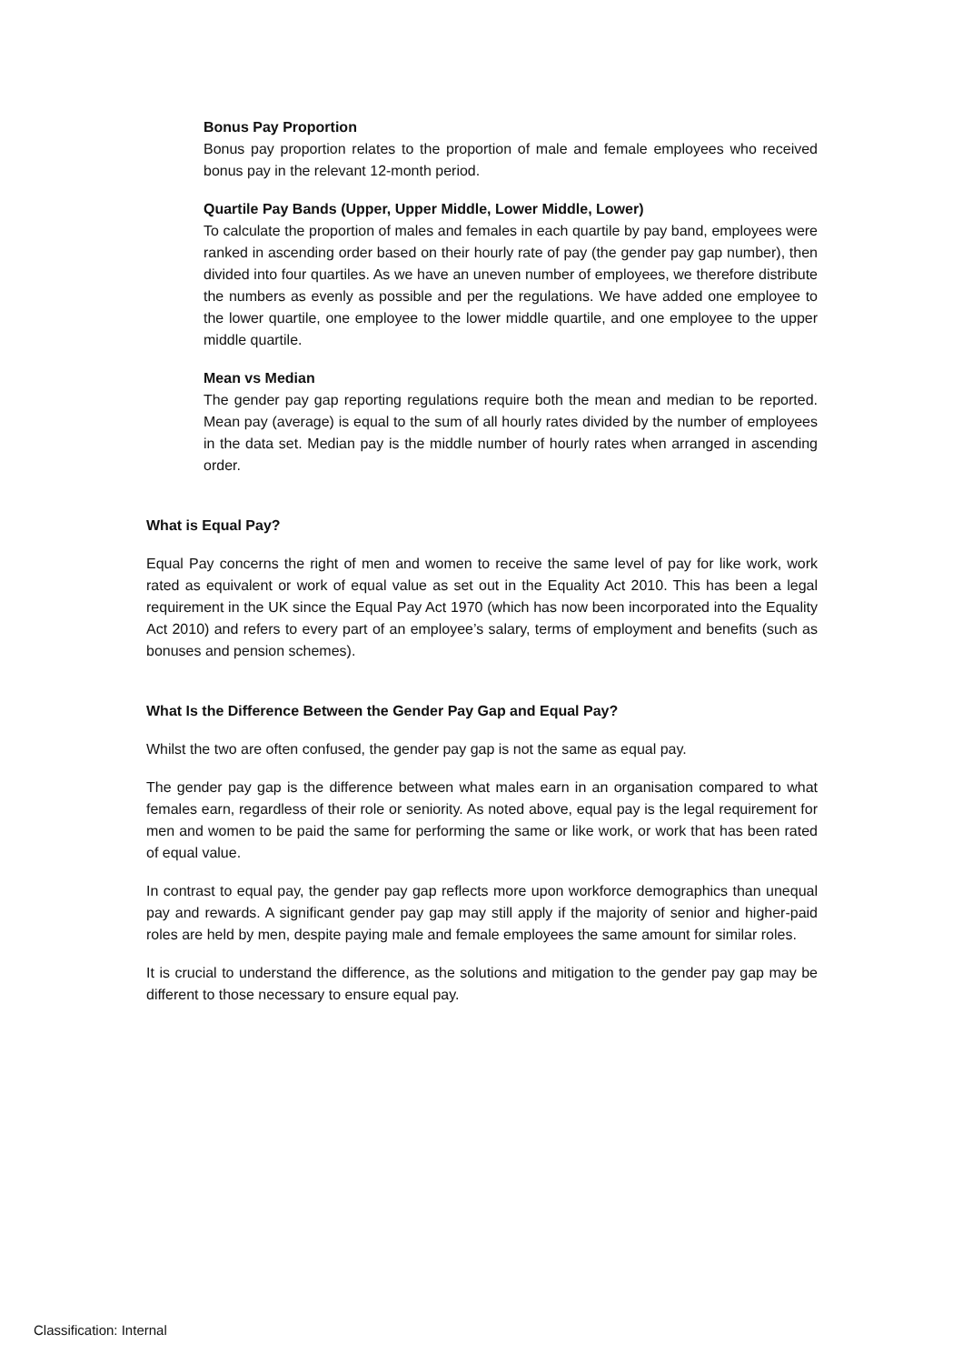Bonus Pay Proportion
Bonus pay proportion relates to the proportion of male and female employees who received bonus pay in the relevant 12-month period.
Quartile Pay Bands (Upper, Upper Middle, Lower Middle, Lower)
To calculate the proportion of males and females in each quartile by pay band, employees were ranked in ascending order based on their hourly rate of pay (the gender pay gap number), then divided into four quartiles. As we have an uneven number of employees, we therefore distribute the numbers as evenly as possible and per the regulations. We have added one employee to the lower quartile, one employee to the lower middle quartile, and one employee to the upper middle quartile.
Mean vs Median
The gender pay gap reporting regulations require both the mean and median to be reported. Mean pay (average) is equal to the sum of all hourly rates divided by the number of employees in the data set. Median pay is the middle number of hourly rates when arranged in ascending order.
What is Equal Pay?
Equal Pay concerns the right of men and women to receive the same level of pay for like work, work rated as equivalent or work of equal value as set out in the Equality Act 2010. This has been a legal requirement in the UK since the Equal Pay Act 1970 (which has now been incorporated into the Equality Act 2010) and refers to every part of an employee’s salary, terms of employment and benefits (such as bonuses and pension schemes).
What Is the Difference Between the Gender Pay Gap and Equal Pay?
Whilst the two are often confused, the gender pay gap is not the same as equal pay.
The gender pay gap is the difference between what males earn in an organisation compared to what females earn, regardless of their role or seniority. As noted above, equal pay is the legal requirement for men and women to be paid the same for performing the same or like work, or work that has been rated of equal value.
In contrast to equal pay, the gender pay gap reflects more upon workforce demographics than unequal pay and rewards. A significant gender pay gap may still apply if the majority of senior and higher-paid roles are held by men, despite paying male and female employees the same amount for similar roles.
It is crucial to understand the difference, as the solutions and mitigation to the gender pay gap may be different to those necessary to ensure equal pay.
Classification: Internal